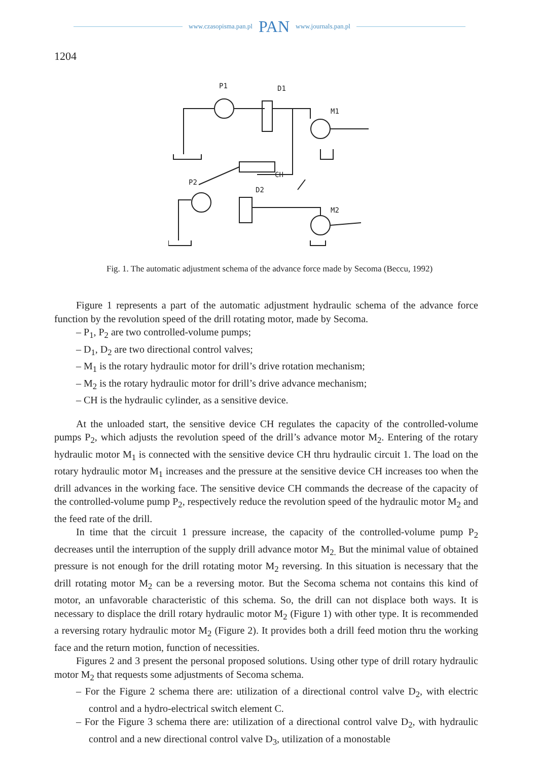www.czasopisma.pan.pl PAN www.journals.pan.pl
1204
P1
D1
M1
P2
D2
CH
M2
Fig. 1. The automatic adjustment schema of the advance force made by Secoma (Beccu, 1992)
Figure 1 represents a part of the automatic adjustment hydraulic schema of the advance force function by the revolution speed of the drill rotating motor, made by Secoma.
– P<sub>1</sub>, P<sub>2</sub> are two controlled-volume pumps;
– D<sub>1</sub>, D<sub>2</sub> are two directional control valves;
– M<sub>1</sub> is the rotary hydraulic motor for drill’s drive rotation mechanism;
– M<sub>2</sub> is the rotary hydraulic motor for drill’s drive advance mechanism;
– CH is the hydraulic cylinder, as a sensitive device.
At the unloaded start, the sensitive device CH regulates the capacity of the controlled-volume pumps P<sub>2</sub>, which adjusts the revolution speed of the drill’s advance motor M<sub>2</sub>. Entering of the rotary hydraulic motor M<sub>1</sub> is connected with the sensitive device CH thru hydraulic circuit 1. The load on the rotary hydraulic motor M<sub>1</sub> increases and the pressure at the sensitive device CH increases too when the drill advances in the working face. The sensitive device CH commands the decrease of the capacity of the controlled-volume pump P<sub>2</sub>, respectively reduce the revolution speed of the hydraulic motor M<sub>2</sub> and the feed rate of the drill.
In time that the circuit 1 pressure increase, the capacity of the controlled-volume pump P<sub>2</sub> decreases until the interruption of the supply drill advance motor M<sub>2.</sub> But the minimal value of obtained pressure is not enough for the drill rotating motor M<sub>2</sub> reversing. In this situation is necessary that the drill rotating motor M<sub>2</sub> can be a reversing motor. But the Secoma schema not contains this kind of motor, an unfavorable characteristic of this schema. So, the drill can not displace both ways. It is necessary to displace the drill rotary hydraulic motor M<sub>2</sub> (Figure 1) with other type. It is recommended a reversing rotary hydraulic motor M<sub>2</sub> (Figure 2). It provides both a drill feed motion thru the working face and the return motion, function of necessities.
Figures 2 and 3 present the personal proposed solutions. Using other type of drill rotary hydraulic motor M<sub>2</sub> that requests some adjustments of Secoma schema.
– For the Figure 2 schema there are: utilization of a directional control valve D<sub>2</sub>, with electric control and a hydro-electrical switch element C.
– For the Figure 3 schema there are: utilization of a directional control valve D<sub>2</sub>, with hydraulic control and a new directional control valve D<sub>3</sub>, utilization of a monostable